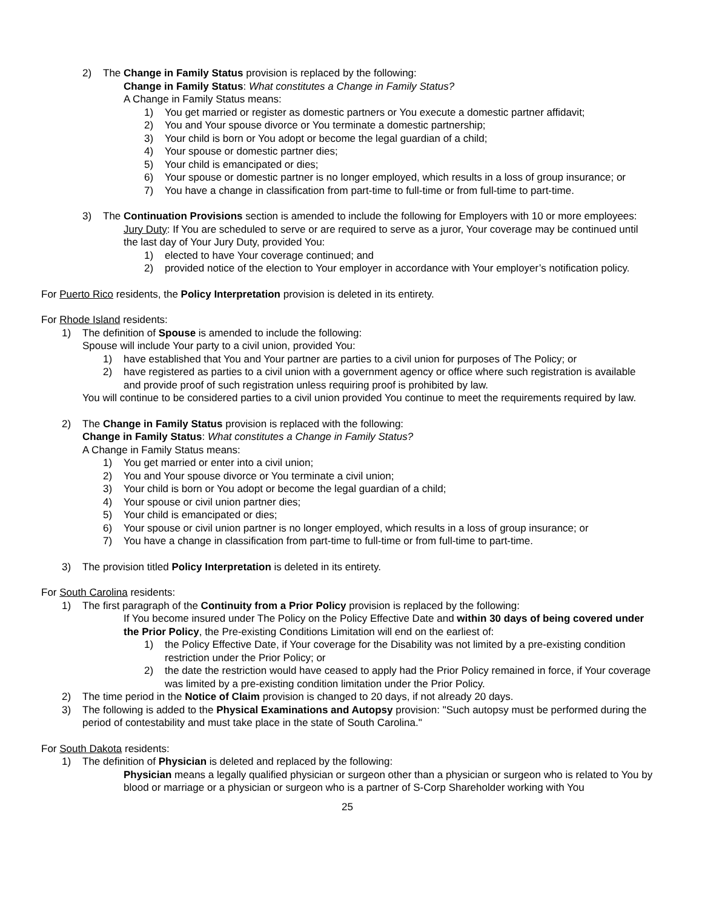2) The Change in Family Status provision is replaced by the following:
Change in Family Status: What constitutes a Change in Family Status?
A Change in Family Status means:
1) You get married or register as domestic partners or You execute a domestic partner affidavit;
2) You and Your spouse divorce or You terminate a domestic partnership;
3) Your child is born or You adopt or become the legal guardian of a child;
4) Your spouse or domestic partner dies;
5) Your child is emancipated or dies;
6) Your spouse or domestic partner is no longer employed, which results in a loss of group insurance; or
7) You have a change in classification from part-time to full-time or from full-time to part-time.
3) The Continuation Provisions section is amended to include the following for Employers with 10 or more employees:
Jury Duty: If You are scheduled to serve or are required to serve as a juror, Your coverage may be continued until the last day of Your Jury Duty, provided You:
1) elected to have Your coverage continued; and
2) provided notice of the election to Your employer in accordance with Your employer’s notification policy.
For Puerto Rico residents, the Policy Interpretation provision is deleted in its entirety.
For Rhode Island residents:
1) The definition of Spouse is amended to include the following:
Spouse will include Your party to a civil union, provided You:
1) have established that You and Your partner are parties to a civil union for purposes of The Policy; or
2) have registered as parties to a civil union with a government agency or office where such registration is available and provide proof of such registration unless requiring proof is prohibited by law.
You will continue to be considered parties to a civil union provided You continue to meet the requirements required by law.
2) The Change in Family Status provision is replaced with the following:
Change in Family Status: What constitutes a Change in Family Status?
A Change in Family Status means:
1) You get married or enter into a civil union;
2) You and Your spouse divorce or You terminate a civil union;
3) Your child is born or You adopt or become the legal guardian of a child;
4) Your spouse or civil union partner dies;
5) Your child is emancipated or dies;
6) Your spouse or civil union partner is no longer employed, which results in a loss of group insurance; or
7) You have a change in classification from part-time to full-time or from full-time to part-time.
3) The provision titled Policy Interpretation is deleted in its entirety.
For South Carolina residents:
1) The first paragraph of the Continuity from a Prior Policy provision is replaced by the following:
If You become insured under The Policy on the Policy Effective Date and within 30 days of being covered under the Prior Policy, the Pre-existing Conditions Limitation will end on the earliest of:
1) the Policy Effective Date, if Your coverage for the Disability was not limited by a pre-existing condition restriction under the Prior Policy; or
2) the date the restriction would have ceased to apply had the Prior Policy remained in force, if Your coverage was limited by a pre-existing condition limitation under the Prior Policy.
2) The time period in the Notice of Claim provision is changed to 20 days, if not already 20 days.
3) The following is added to the Physical Examinations and Autopsy provision: "Such autopsy must be performed during the period of contestability and must take place in the state of South Carolina."
For South Dakota residents:
1) The definition of Physician is deleted and replaced by the following:
Physician means a legally qualified physician or surgeon other than a physician or surgeon who is related to You by blood or marriage or a physician or surgeon who is a partner of S-Corp Shareholder working with You
25